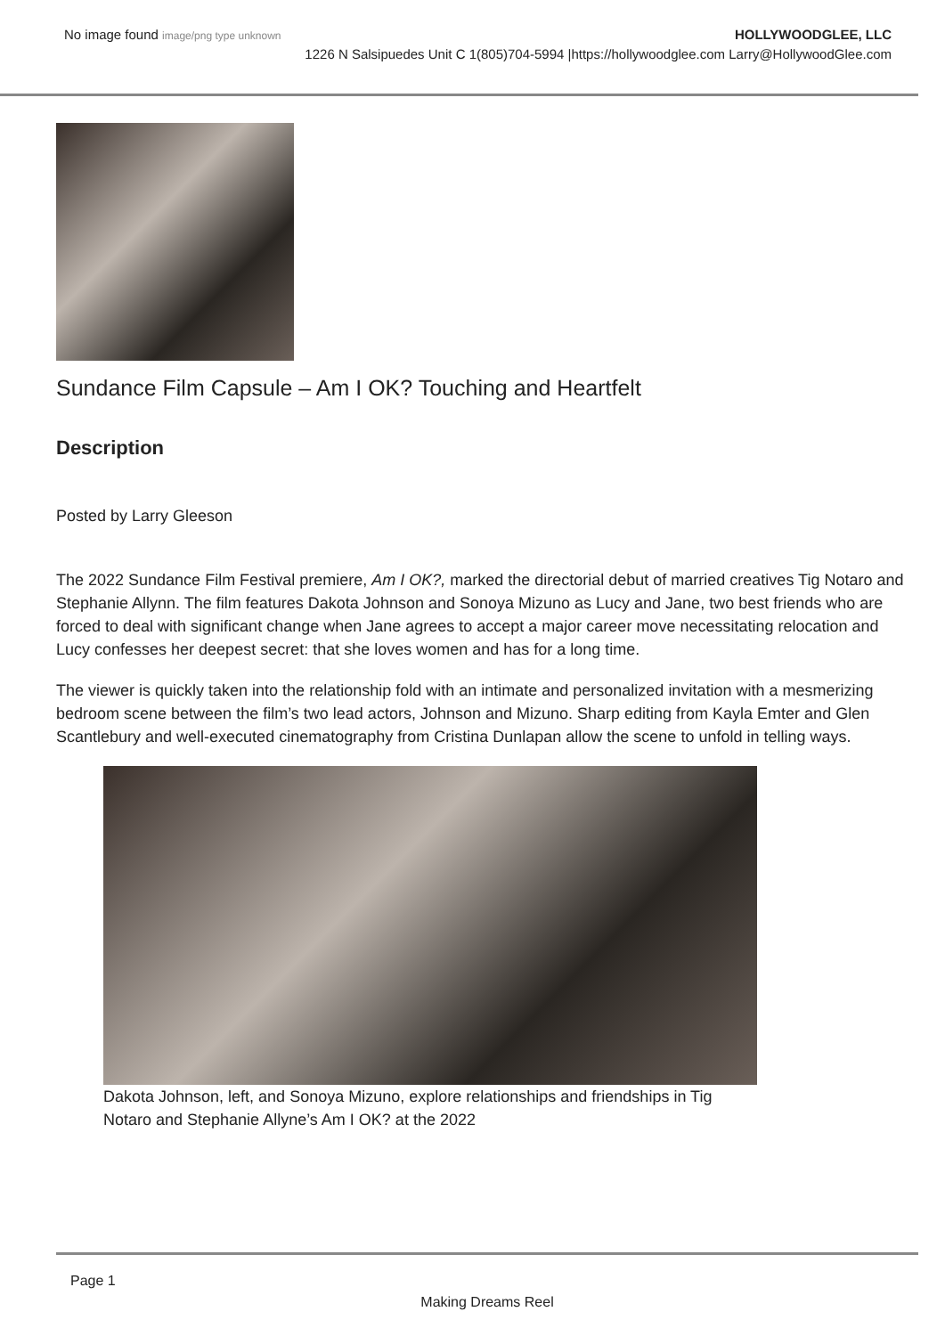No image found image/png type unknown
HOLLYWOODGLEE, LLC
1226 N Salsipuedes Unit C 1(805)704-5994 |https://hollywoodglee.com Larry@HollywoodGlee.com
Sundance Film Capsule – Am I OK? Touching and Heartfelt
Description
Posted by Larry Gleeson
The 2022 Sundance Film Festival premiere, Am I OK?, marked the directorial debut of married creatives Tig Notaro and Stephanie Allynn. The film features Dakota Johnson and Sonoya Mizuno as Lucy and Jane, two best friends who are forced to deal with significant change when Jane agrees to accept a major career move necessitating relocation and Lucy confesses her deepest secret: that she loves women and has for a long time.
The viewer is quickly taken into the relationship fold with an intimate and personalized invitation with a mesmerizing bedroom scene between the film’s two lead actors, Johnson and Mizuno. Sharp editing from Kayla Emter and Glen Scantlebury and well-executed cinematography from Cristina Dunlapan allow the scene to unfold in telling ways.
Dakota Johnson, left, and Sonoya Mizuno, explore relationships and friendships in Tig Notaro and Stephanie Allyne’s Am I OK? at the 2022
Page 1
Making Dreams Reel